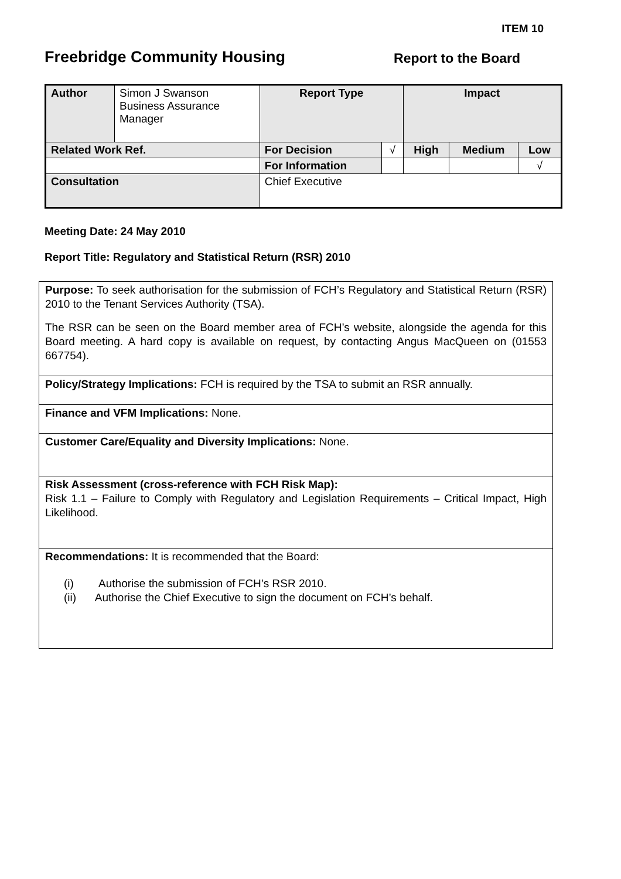ITEM 10
Freebridge Community Housing Report to the Board
| Author | Simon J Swanson Business Assurance Manager | | Report Type | | Impact | | |
| Related Work Ref. | | | For Decision | √ | High | Medium | Low |
| | | | For Information | | | | √ |
| Consultation | | Chief Executive | | | | | |
Meeting Date: 24 May 2010
Report Title: Regulatory and Statistical Return (RSR) 2010
| Purpose: To seek authorisation for the submission of FCH’s Regulatory and Statistical Return (RSR) 2010 to the Tenant Services Authority (TSA). The RSR can be seen on the Board member area of FCH’s website, alongside the agenda for this Board meeting. A hard copy is available on request, by contacting Angus MacQueen on (01553 667754). |
| Policy/Strategy Implications: FCH is required by the TSA to submit an RSR annually. |
| Finance and VFM Implications: None. |
| Customer Care/Equality and Diversity Implications: None. |
| Risk Assessment (cross-reference with FCH Risk Map): Risk 1.1 – Failure to Comply with Regulatory and Legislation Requirements – Critical Impact, High Likelihood. |
| Recommendations: It is recommended that the Board: (i) Authorise the submission of FCH’s RSR 2010. (ii) Authorise the Chief Executive to sign the document on FCH’s behalf. |